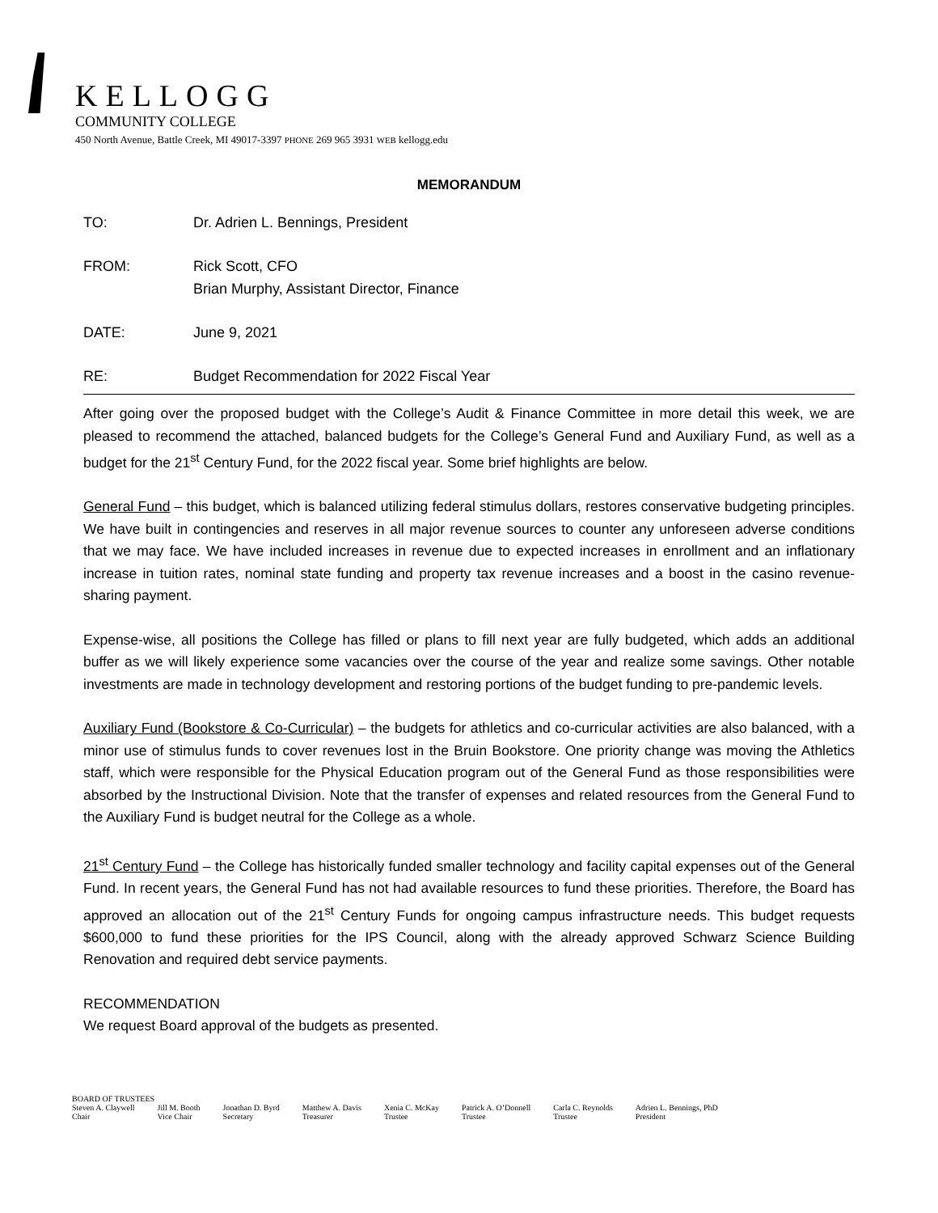KELLOGG
COMMUNITY COLLEGE
450 North Avenue, Battle Creek, MI 49017-3397 PHONE 269 965 3931 WEB kellogg.edu
MEMORANDUM
TO: Dr. Adrien L. Bennings, President
FROM: Rick Scott, CFO
Brian Murphy, Assistant Director, Finance
DATE: June 9, 2021
RE: Budget Recommendation for 2022 Fiscal Year
After going over the proposed budget with the College’s Audit & Finance Committee in more detail this week, we are pleased to recommend the attached, balanced budgets for the College’s General Fund and Auxiliary Fund, as well as a budget for the 21<sup>st</sup> Century Fund, for the 2022 fiscal year. Some brief highlights are below.
General Fund – this budget, which is balanced utilizing federal stimulus dollars, restores conservative budgeting principles. We have built in contingencies and reserves in all major revenue sources to counter any unforeseen adverse conditions that we may face. We have included increases in revenue due to expected increases in enrollment and an inflationary increase in tuition rates, nominal state funding and property tax revenue increases and a boost in the casino revenue-sharing payment.
Expense-wise, all positions the College has filled or plans to fill next year are fully budgeted, which adds an additional buffer as we will likely experience some vacancies over the course of the year and realize some savings. Other notable investments are made in technology development and restoring portions of the budget funding to pre-pandemic levels.
Auxiliary Fund (Bookstore & Co-Curricular) – the budgets for athletics and co-curricular activities are also balanced, with a minor use of stimulus funds to cover revenues lost in the Bruin Bookstore. One priority change was moving the Athletics staff, which were responsible for the Physical Education program out of the General Fund as those responsibilities were absorbed by the Instructional Division. Note that the transfer of expenses and related resources from the General Fund to the Auxiliary Fund is budget neutral for the College as a whole.
21<sup>st</sup> Century Fund – the College has historically funded smaller technology and facility capital expenses out of the General Fund. In recent years, the General Fund has not had available resources to fund these priorities. Therefore, the Board has approved an allocation out of the 21<sup>st</sup> Century Funds for ongoing campus infrastructure needs. This budget requests $600,000 to fund these priorities for the IPS Council, along with the already approved Schwarz Science Building Renovation and required debt service payments.
RECOMMENDATION
We request Board approval of the budgets as presented.
BOARD OF TRUSTEES
Steven A. Claywell
Chair
Jill M. Booth
Vice Chair
Jonathan D. Byrd
Secretary
Matthew A. Davis
Treasurer
Xenia C. McKay
Trustee
Patrick A. O’Donnell
Trustee
Carla C. Reynolds
Trustee
Adrien L. Bennings, PhD
President